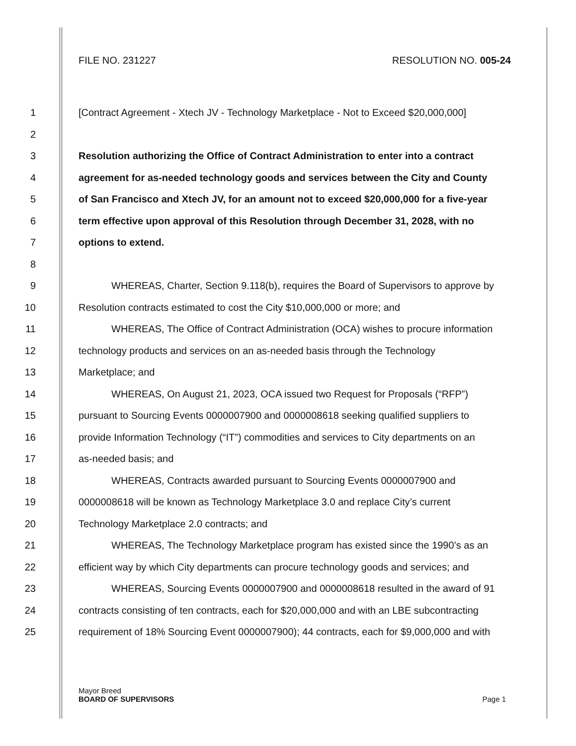FILE NO. 231227 RESOLUTION NO. 005-24
1 [Contract Agreement - Xtech JV - Technology Marketplace - Not to Exceed $20,000,000]
2
3 Resolution authorizing the Office of Contract Administration to enter into a contract
4 agreement for as-needed technology goods and services between the City and County
5 of San Francisco and Xtech JV, for an amount not to exceed $20,000,000 for a five-year
6 term effective upon approval of this Resolution through December 31, 2028, with no
7 options to extend.
8
9 WHEREAS, Charter, Section 9.118(b), requires the Board of Supervisors to approve by
10 Resolution contracts estimated to cost the City $10,000,000 or more; and
11 WHEREAS, The Office of Contract Administration (OCA) wishes to procure information
12 technology products and services on an as-needed basis through the Technology
13 Marketplace; and
14 WHEREAS, On August 21, 2023, OCA issued two Request for Proposals (“RFP”)
15 pursuant to Sourcing Events 0000007900 and 0000008618 seeking qualified suppliers to
16 provide Information Technology (“IT”) commodities and services to City departments on an
17 as-needed basis; and
18 WHEREAS, Contracts awarded pursuant to Sourcing Events 0000007900 and
19 0000008618 will be known as Technology Marketplace 3.0 and replace City’s current
20 Technology Marketplace 2.0 contracts; and
21 WHEREAS, The Technology Marketplace program has existed since the 1990’s as an
22 efficient way by which City departments can procure technology goods and services; and
23 WHEREAS, Sourcing Events 0000007900 and 0000008618 resulted in the award of 91
24 contracts consisting of ten contracts, each for $20,000,000 and with an LBE subcontracting
25 requirement of 18% Sourcing Event 0000007900); 44 contracts, each for $9,000,000 and with
Mayor Breed
BOARD OF SUPERVISORS Page 1